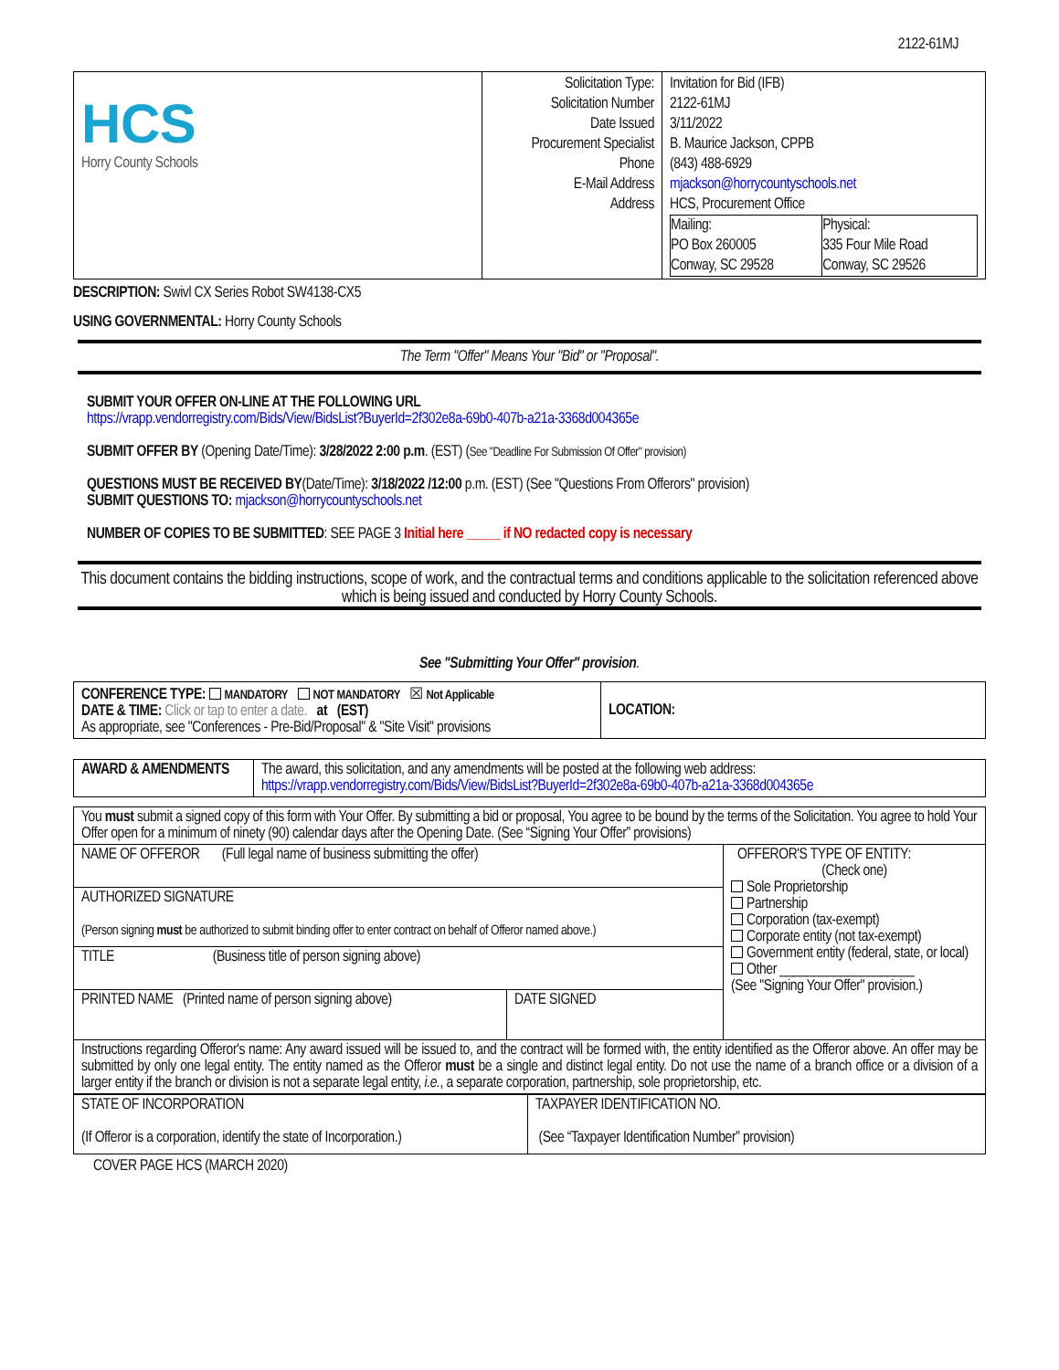2122-61MJ
| HCS Horry County Schools | Solicitation Type: Solicitation Number Date Issued Procurement Specialist Phone E-Mail Address Address | Invitation for Bid (IFB) 2122-61MJ 3/11/2022 B. Maurice Jackson, CPPB (843) 488-6929 mjackson@horrycountyschools.net HCS, Procurement Office / Mailing: PO Box 260005 Conway, SC 29528 / Physical: 335 Four Mile Road Conway, SC 29526 / |
DESCRIPTION: Swivl CX Series Robot SW4138-CX5
USING GOVERNMENTAL: Horry County Schools
The Term "Offer" Means Your "Bid" or "Proposal".
SUBMIT YOUR OFFER ON-LINE AT THE FOLLOWING URL
https://vrapp.vendorregistry.com/Bids/View/BidsList?BuyerId=2f302e8a-69b0-407b-a21a-3368d004365e
SUBMIT OFFER BY (Opening Date/Time): 3/28/2022 2:00 p.m. (EST) (See "Deadline For Submission Of Offer" provision)
QUESTIONS MUST BE RECEIVED BY(Date/Time): 3/18/2022 /12:00 p.m. (EST) (See "Questions From Offerors" provision)
SUBMIT QUESTIONS TO: mjackson@horrycountyschools.net
NUMBER OF COPIES TO BE SUBMITTED: SEE PAGE 3 Initial here _____ if NO redacted copy is necessary
This document contains the bidding instructions, scope of work, and the contractual terms and conditions applicable to the solicitation referenced above which is being issued and conducted by Horry County Schools.
See "Submitting Your Offer" provision.
| CONFERENCE TYPE: MANDATORY NOT MANDATORY ☒ Not Applicable DATE & TIME: Click or tap to enter a date. at (EST) As appropriate, see "Conferences - Pre-Bid/Proposal" & "Site Visit" provisions | LOCATION: |
| AWARD & AMENDMENTS | The award, this solicitation, and any amendments will be posted at the following web address: https://vrapp.vendorregistry.com/Bids/View/BidsList?BuyerId=2f302e8a-69b0-407b-a21a-3368d004365e |
| You must submit a signed copy of this form with Your Offer. By submitting a bid or proposal, You agree to be bound by the terms of the Solicitation. You agree to hold Your Offer open for a minimum of ninety (90) calendar days after the Opening Date. (See “Signing Your Offer” provisions) | | |
| NAME OF OFFEROR (Full legal name of business submitting the offer) | | OFFEROR'S TYPE OF ENTITY: (Check one) Sole Proprietorship Partnership Corporation (tax-exempt) Corporate entity (not tax-exempt) Government entity (federal, state, or local) Other ____________________ (See "Signing Your Offer" provision.) |
| AUTHORIZED SIGNATURE (Person signing must be authorized to submit binding offer to enter contract on behalf of Offeror named above.) | | |
| TITLE (Business title of person signing above) | | |
| PRINTED NAME (Printed name of person signing above) | DATE SIGNED | |
| Instructions regarding Offeror's name: Any award issued will be issued to, and the contract will be formed with, the entity identified as the Offeror above. An offer may be submitted by only one legal entity. The entity named as the Offeror must be a single and distinct legal entity. Do not use the name of a branch office or a division of a larger entity if the branch or division is not a separate legal entity, i.e. , a separate corporation, partnership, sole proprietorship, etc. | | |
| STATE OF INCORPORATION (If Offeror is a corporation, identify the state of Incorporation.) | TAXPAYER IDENTIFICATION NO. (See “Taxpayer Identification Number” provision) |
COVER PAGE HCS (MARCH 2020)